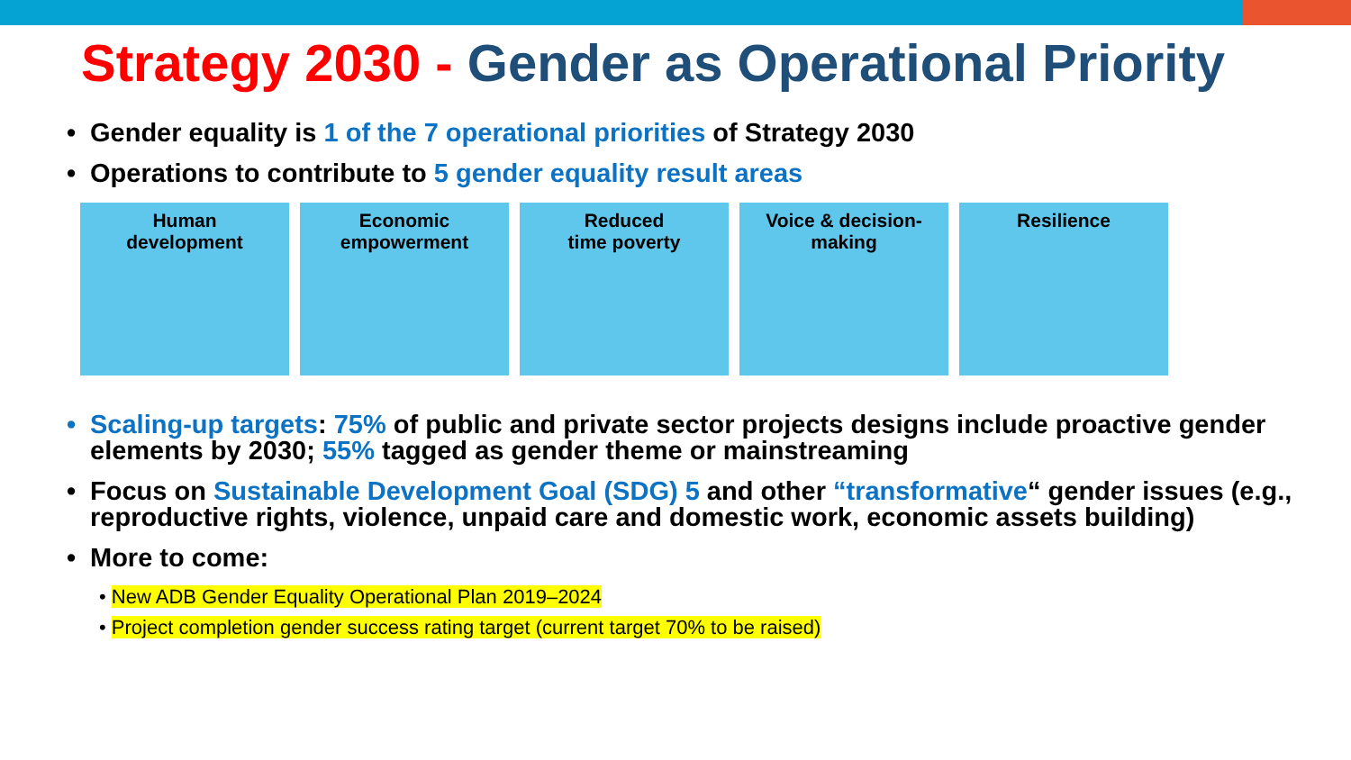Strategy 2030 - Gender as Operational Priority
• Gender equality is 1 of the 7 operational priorities of Strategy 2030
• Operations to contribute to 5 gender equality result areas
Human
development
Economic
empowerment
Reduced
time poverty
Voice & decision-
making
Resilience
• Scaling-up targets: 75% of public and private sector projects designs include proactive gender elements by 2030; 55% tagged as gender theme or mainstreaming
• Focus on Sustainable Development Goal (SDG) 5 and other “transformative“ gender issues (e.g., reproductive rights, violence, unpaid care and domestic work, economic assets building)
• More to come:
• New ADB Gender Equality Operational Plan 2019–2024
• Project completion gender success rating target (current target 70% to be raised)